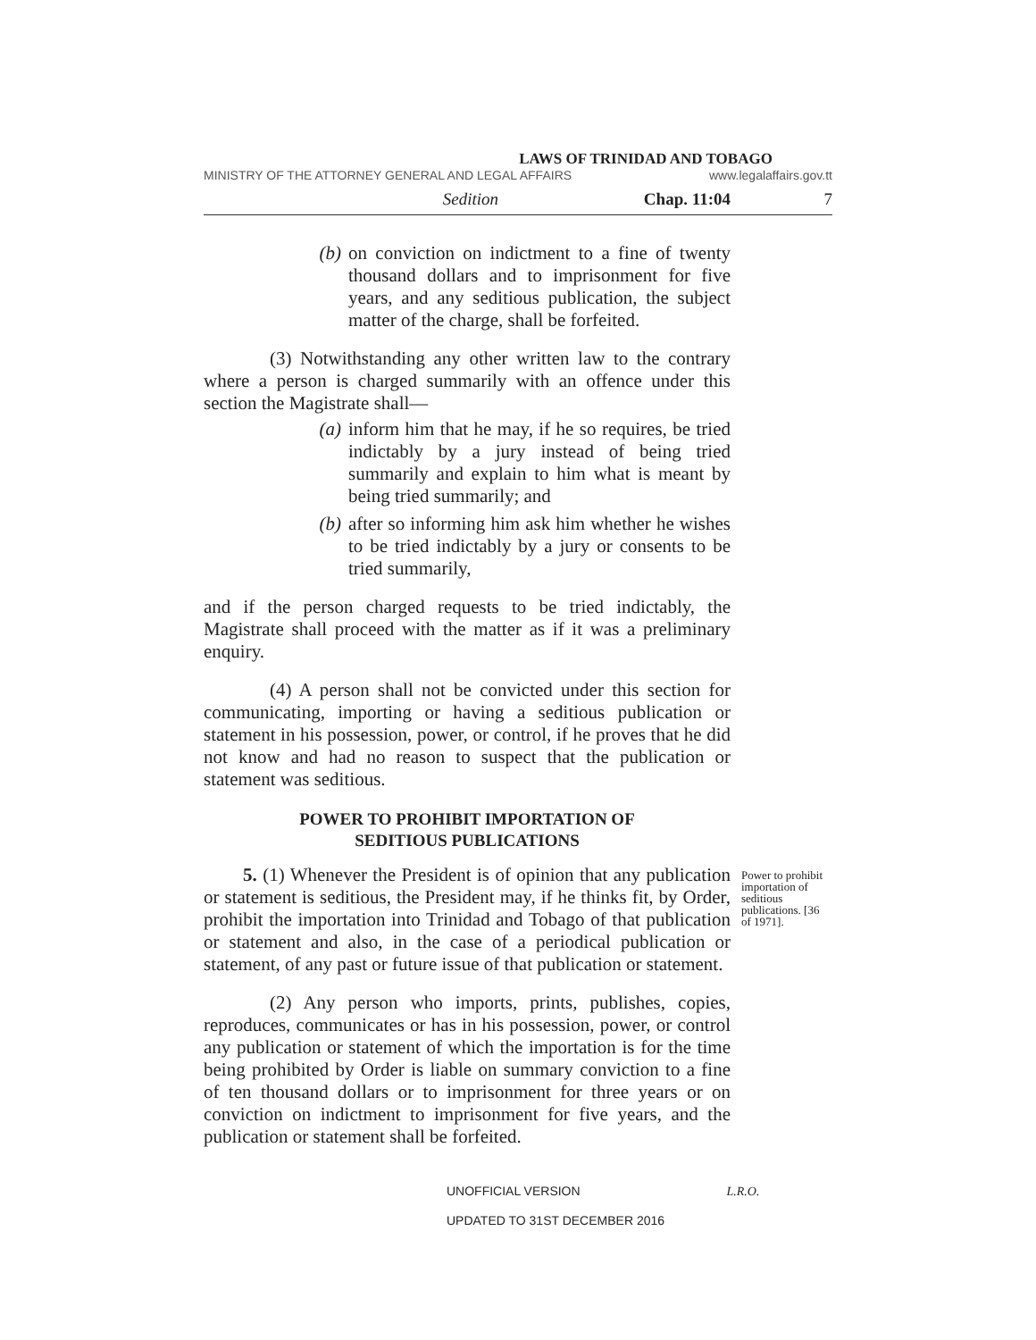LAWS OF TRINIDAD AND TOBAGO
MINISTRY OF THE ATTORNEY GENERAL AND LEGAL AFFAIRS www.legalaffairs.gov.tt
Sedition Chap. 11:04 7
(b) on conviction on indictment to a fine of twenty thousand dollars and to imprisonment for five years, and any seditious publication, the subject matter of the charge, shall be forfeited.
(3) Notwithstanding any other written law to the contrary where a person is charged summarily with an offence under this section the Magistrate shall—
(a) inform him that he may, if he so requires, be tried indictably by a jury instead of being tried summarily and explain to him what is meant by being tried summarily; and
(b) after so informing him ask him whether he wishes to be tried indictably by a jury or consents to be tried summarily,
and if the person charged requests to be tried indictably, the Magistrate shall proceed with the matter as if it was a preliminary enquiry.
(4) A person shall not be convicted under this section for communicating, importing or having a seditious publication or statement in his possession, power, or control, if he proves that he did not know and had no reason to suspect that the publication or statement was seditious.
POWER TO PROHIBIT IMPORTATION OF
SEDITIOUS PUBLICATIONS
5. (1) Whenever the President is of opinion that any publication or statement is seditious, the President may, if he thinks fit, by Order, prohibit the importation into Trinidad and Tobago of that publication or statement and also, in the case of a periodical publication or statement, of any past or future issue of that publication or statement.
Power to prohibit importation of seditious publications. [36 of 1971].
(2) Any person who imports, prints, publishes, copies, reproduces, communicates or has in his possession, power, or control any publication or statement of which the importation is for the time being prohibited by Order is liable on summary conviction to a fine of ten thousand dollars or to imprisonment for three years or on conviction on indictment to imprisonment for five years, and the publication or statement shall be forfeited.
UNOFFICIAL VERSION L.R.O.
UPDATED TO 31ST DECEMBER 2016